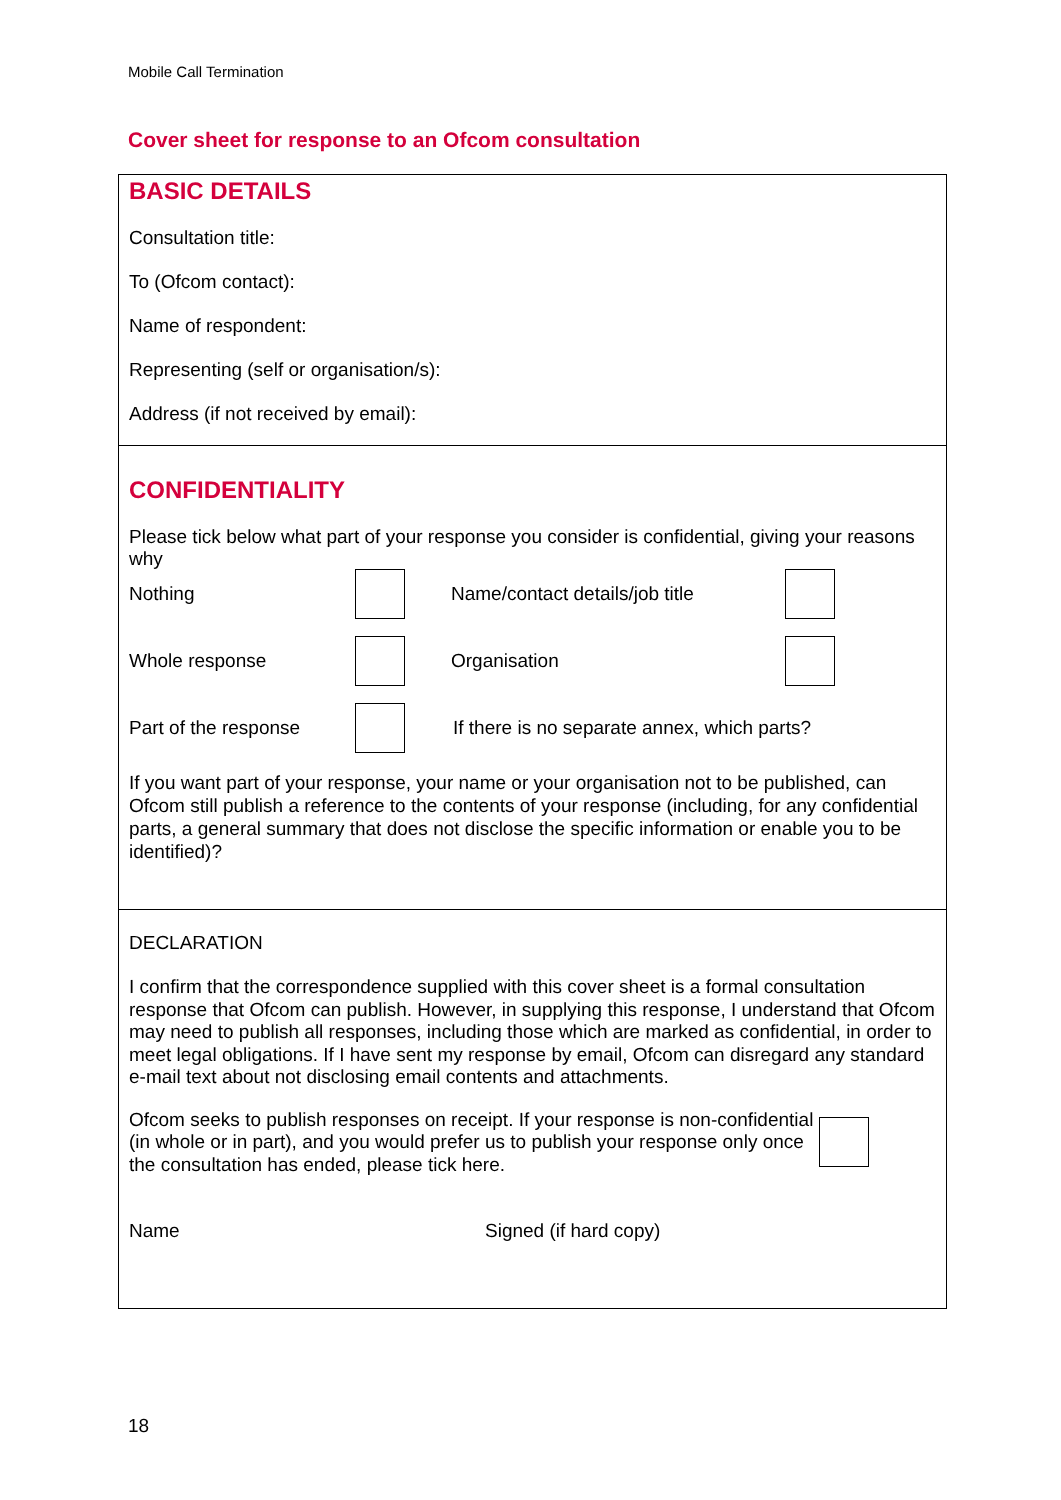Mobile Call Termination
Cover sheet for response to an Ofcom consultation
BASIC DETAILS
Consultation title:
To (Ofcom contact):
Name of respondent:
Representing (self or organisation/s):
Address (if not received by email):
CONFIDENTIALITY
Please tick below what part of your response you consider is confidential, giving your reasons why
Nothing Name/contact details/job title
Whole response Organisation
Part of the response If there is no separate annex, which parts?
If you want part of your response, your name or your organisation not to be published, can Ofcom still publish a reference to the contents of your response (including, for any confidential parts, a general summary that does not disclose the specific information or enable you to be identified)?
DECLARATION
I confirm that the correspondence supplied with this cover sheet is a formal consultation response that Ofcom can publish. However, in supplying this response, I understand that Ofcom may need to publish all responses, including those which are marked as confidential, in order to meet legal obligations. If I have sent my response by email, Ofcom can disregard any standard e-mail text about not disclosing email contents and attachments.
Ofcom seeks to publish responses on receipt. If your response is non-confidential (in whole or in part), and you would prefer us to publish your response only once the consultation has ended, please tick here.
Name Signed (if hard copy)
18